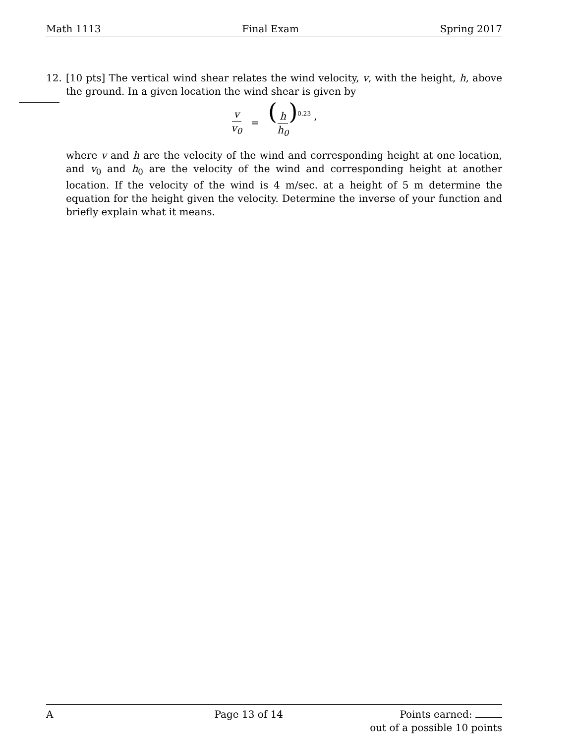Math 1113 Final Exam Spring 2017
12. [10 pts] The vertical wind shear relates the wind velocity, v, with the height, h, above the ground. In a given location the wind shear is given by
v v<sub>0</sub> = (h h<sub>0</sub>)<sup>0.23</sup> ,
where v and h are the velocity of the wind and corresponding height at one location, and v<sub>0</sub> and h<sub>0</sub> are the velocity of the wind and corresponding height at another location. If the velocity of the wind is 4 m/sec. at a height of 5 m determine the equation for the height given the velocity. Determine the inverse of your function and briefly explain what it means.
A Page 13 of 14 Points earned:
out of a possible 10 points